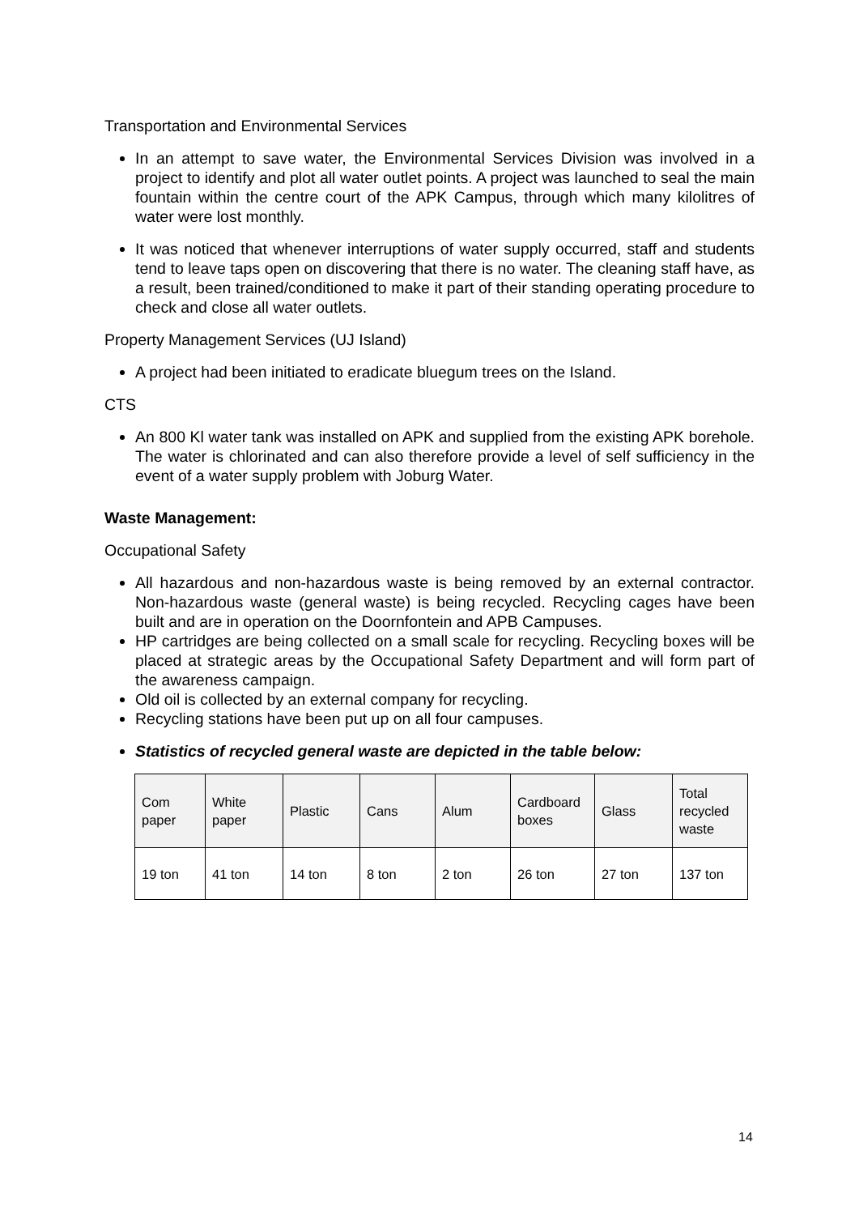Transportation and Environmental Services
In an attempt to save water, the Environmental Services Division was involved in a project to identify and plot all water outlet points. A project was launched to seal the main fountain within the centre court of the APK Campus, through which many kilolitres of water were lost monthly.
It was noticed that whenever interruptions of water supply occurred, staff and students tend to leave taps open on discovering that there is no water. The cleaning staff have, as a result, been trained/conditioned to make it part of their standing operating procedure to check and close all water outlets.
Property Management Services (UJ Island)
A project had been initiated to eradicate bluegum trees on the Island.
CTS
An 800 Kl water tank was installed on APK and supplied from the existing APK borehole. The water is chlorinated and can also therefore provide a level of self sufficiency in the event of a water supply problem with Joburg Water.
Waste Management:
Occupational Safety
All hazardous and non-hazardous waste is being removed by an external contractor. Non-hazardous waste (general waste) is being recycled. Recycling cages have been built and are in operation on the Doornfontein and APB Campuses.
HP cartridges are being collected on a small scale for recycling. Recycling boxes will be placed at strategic areas by the Occupational Safety Department and will form part of the awareness campaign.
Old oil is collected by an external company for recycling.
Recycling stations have been put up on all four campuses.
Statistics of recycled general waste are depicted in the table below:
| Com paper | White paper | Plastic | Cans | Alum | Cardboard boxes | Glass | Total recycled waste |
| --- | --- | --- | --- | --- | --- | --- | --- |
| 19 ton | 41 ton | 14 ton | 8 ton | 2 ton | 26 ton | 27 ton | 137 ton |
14